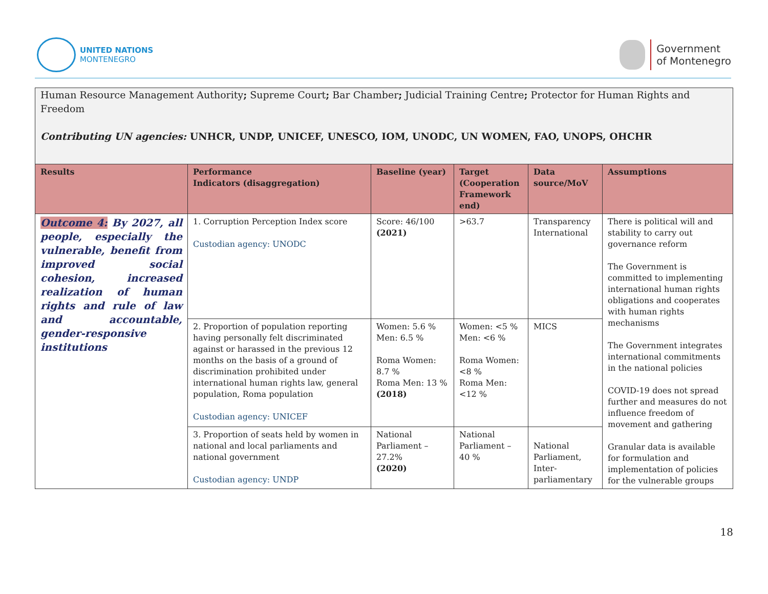UNITED NATIONS
MONTENEGRO
Government
of Montenegro
Human Resource Management Authority; Supreme Court; Bar Chamber; Judicial Training Centre; Protector for Human Rights and Freedom
Contributing UN agencies: UNHCR, UNDP, UNICEF, UNESCO, IOM, UNODC, UN WOMEN, FAO, UNOPS, OHCHR
| Results | Performance Indicators (disaggregation) | Baseline (year) | Target (Cooperation Framework end) | Data source/MoV | Assumptions |
| --- | --- | --- | --- | --- | --- |
| Outcome 4: By 2027, all people, especially the vulnerable, benefit from improved social cohesion, increased realization of human rights and rule of law and accountable, gender-responsive institutions | 1. Corruption Perception Index score Custodian agency: UNODC | Score: 46/100 (2021) | >63.7 | Transparency International | There is political will and stability to carry out governance reform The Government is committed to implementing international human rights obligations and cooperates with human rights mechanisms The Government integrates international commitments in the national policies COVID-19 does not spread further and measures do not influence freedom of movement and gathering Granular data is available for formulation and implementation of policies for the vulnerable groups |
| | 2. Proportion of population reporting having personally felt discriminated against or harassed in the previous 12 months on the basis of a ground of discrimination prohibited under international human rights law, general population, Roma population Custodian agency: UNICEF | Women: 5.6 % Men: 6.5 % Roma Women: 8.7 % Roma Men: 13 % (2018) | Women: <5 % Men: <6 % Roma Women: <8 % Roma Men: <12 % | MICS | |
| | 3. Proportion of seats held by women in national and local parliaments and national government Custodian agency: UNDP | National Parliament – 27.2% (2020) | National Parliament – 40 % | National Parliament, Inter-parliamentary | |
18